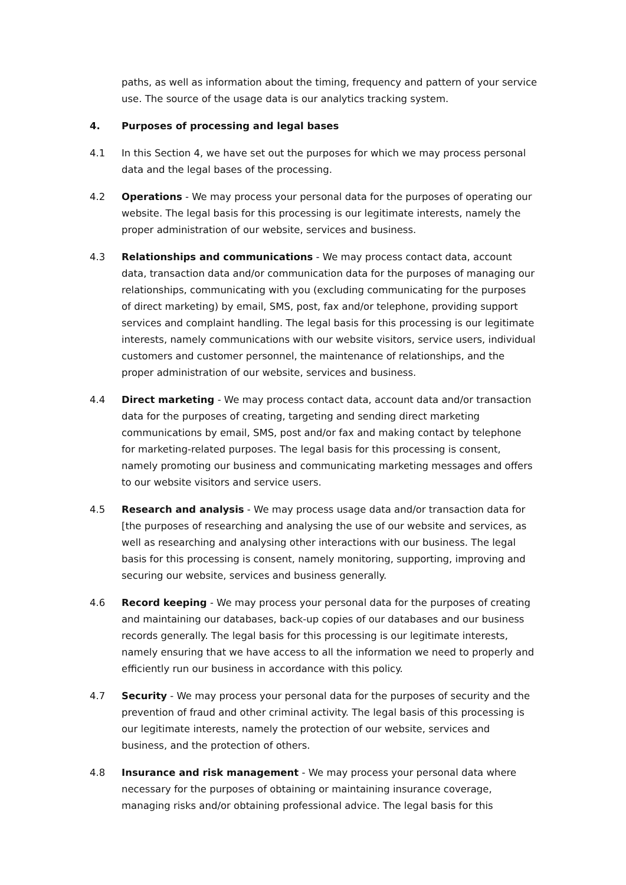paths, as well as information about the timing, frequency and pattern of your service use. The source of the usage data is our analytics tracking system.
4. Purposes of processing and legal bases
4.1 In this Section 4, we have set out the purposes for which we may process personal data and the legal bases of the processing.
4.2 Operations - We may process your personal data for the purposes of operating our website. The legal basis for this processing is our legitimate interests, namely the proper administration of our website, services and business.
4.3 Relationships and communications - We may process contact data, account data, transaction data and/or communication data for the purposes of managing our relationships, communicating with you (excluding communicating for the purposes of direct marketing) by email, SMS, post, fax and/or telephone, providing support services and complaint handling. The legal basis for this processing is our legitimate interests, namely communications with our website visitors, service users, individual customers and customer personnel, the maintenance of relationships, and the proper administration of our website, services and business.
4.4 Direct marketing - We may process contact data, account data and/or transaction data for the purposes of creating, targeting and sending direct marketing communications by email, SMS, post and/or fax and making contact by telephone for marketing-related purposes. The legal basis for this processing is consent, namely promoting our business and communicating marketing messages and offers to our website visitors and service users.
4.5 Research and analysis - We may process usage data and/or transaction data for [the purposes of researching and analysing the use of our website and services, as well as researching and analysing other interactions with our business. The legal basis for this processing is consent, namely monitoring, supporting, improving and securing our website, services and business generally.
4.6 Record keeping - We may process your personal data for the purposes of creating and maintaining our databases, back-up copies of our databases and our business records generally. The legal basis for this processing is our legitimate interests, namely ensuring that we have access to all the information we need to properly and efficiently run our business in accordance with this policy.
4.7 Security - We may process your personal data for the purposes of security and the prevention of fraud and other criminal activity. The legal basis of this processing is our legitimate interests, namely the protection of our website, services and business, and the protection of others.
4.8 Insurance and risk management - We may process your personal data where necessary for the purposes of obtaining or maintaining insurance coverage, managing risks and/or obtaining professional advice. The legal basis for this